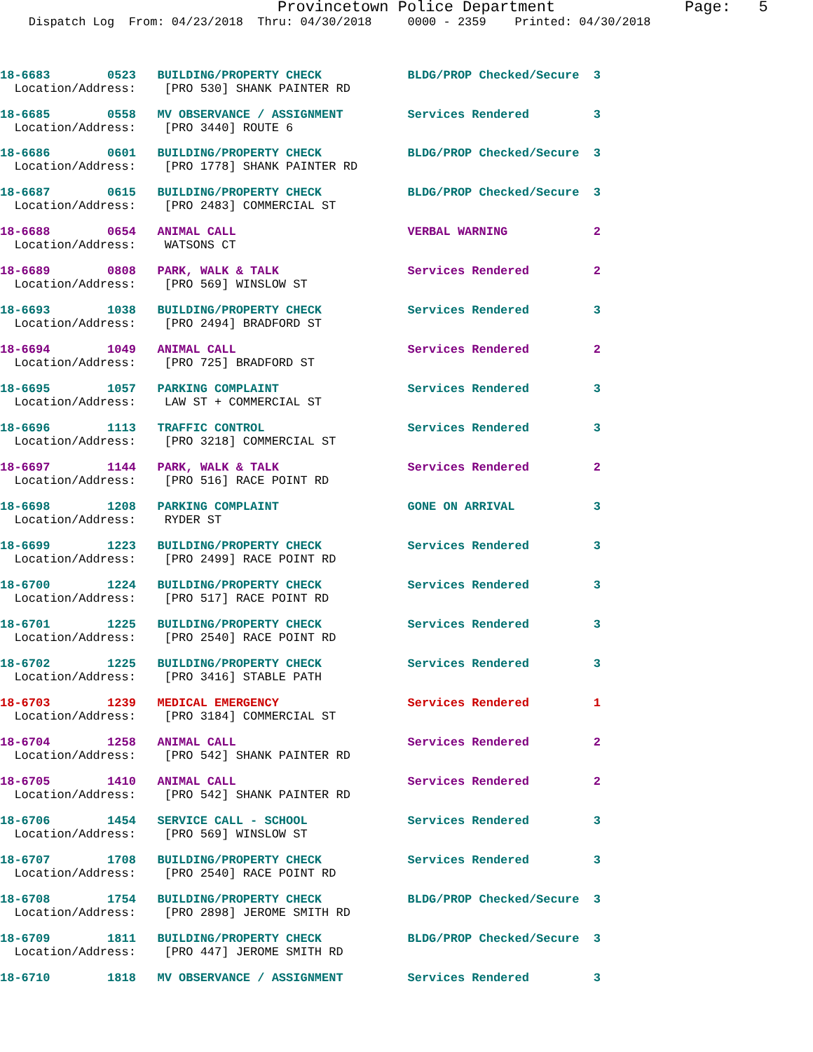Provincetown Police Department Page: 5
Dispatch Log From: 04/23/2018 Thru: 04/30/2018 0000 - 2359 Printed: 04/30/2018
18-6683 0523 BUILDING/PROPERTY CHECK BLDG/PROP Checked/Secure 3
Location/Address: [PRO 530] SHANK PAINTER RD
18-6685 0558 MV OBSERVANCE / ASSIGNMENT Services Rendered 3
Location/Address: [PRO 3440] ROUTE 6
18-6686 0601 BUILDING/PROPERTY CHECK BLDG/PROP Checked/Secure 3
Location/Address: [PRO 1778] SHANK PAINTER RD
18-6687 0615 BUILDING/PROPERTY CHECK BLDG/PROP Checked/Secure 3
Location/Address: [PRO 2483] COMMERCIAL ST
18-6688 0654 ANIMAL CALL VERBAL WARNING 2
Location/Address: WATSONS CT
18-6689 0808 PARK, WALK & TALK Services Rendered 2
Location/Address: [PRO 569] WINSLOW ST
18-6693 1038 BUILDING/PROPERTY CHECK Services Rendered 3
Location/Address: [PRO 2494] BRADFORD ST
18-6694 1049 ANIMAL CALL Services Rendered 2
Location/Address: [PRO 725] BRADFORD ST
18-6695 1057 PARKING COMPLAINT Services Rendered 3
Location/Address: LAW ST + COMMERCIAL ST
18-6696 1113 TRAFFIC CONTROL Services Rendered 3
Location/Address: [PRO 3218] COMMERCIAL ST
18-6697 1144 PARK, WALK & TALK Services Rendered 2
Location/Address: [PRO 516] RACE POINT RD
18-6698 1208 PARKING COMPLAINT GONE ON ARRIVAL 3
Location/Address: RYDER ST
18-6699 1223 BUILDING/PROPERTY CHECK Services Rendered 3
Location/Address: [PRO 2499] RACE POINT RD
18-6700 1224 BUILDING/PROPERTY CHECK Services Rendered 3
Location/Address: [PRO 517] RACE POINT RD
18-6701 1225 BUILDING/PROPERTY CHECK Services Rendered 3
Location/Address: [PRO 2540] RACE POINT RD
18-6702 1225 BUILDING/PROPERTY CHECK Services Rendered 3
Location/Address: [PRO 3416] STABLE PATH
18-6703 1239 MEDICAL EMERGENCY Services Rendered 1
Location/Address: [PRO 3184] COMMERCIAL ST
18-6704 1258 ANIMAL CALL Services Rendered 2
Location/Address: [PRO 542] SHANK PAINTER RD
18-6705 1410 ANIMAL CALL Services Rendered 2
Location/Address: [PRO 542] SHANK PAINTER RD
18-6706 1454 SERVICE CALL - SCHOOL Services Rendered 3
Location/Address: [PRO 569] WINSLOW ST
18-6707 1708 BUILDING/PROPERTY CHECK Services Rendered 3
Location/Address: [PRO 2540] RACE POINT RD
18-6708 1754 BUILDING/PROPERTY CHECK BLDG/PROP Checked/Secure 3
Location/Address: [PRO 2898] JEROME SMITH RD
18-6709 1811 BUILDING/PROPERTY CHECK BLDG/PROP Checked/Secure 3
Location/Address: [PRO 447] JEROME SMITH RD
18-6710 1818 MV OBSERVANCE / ASSIGNMENT Services Rendered 3